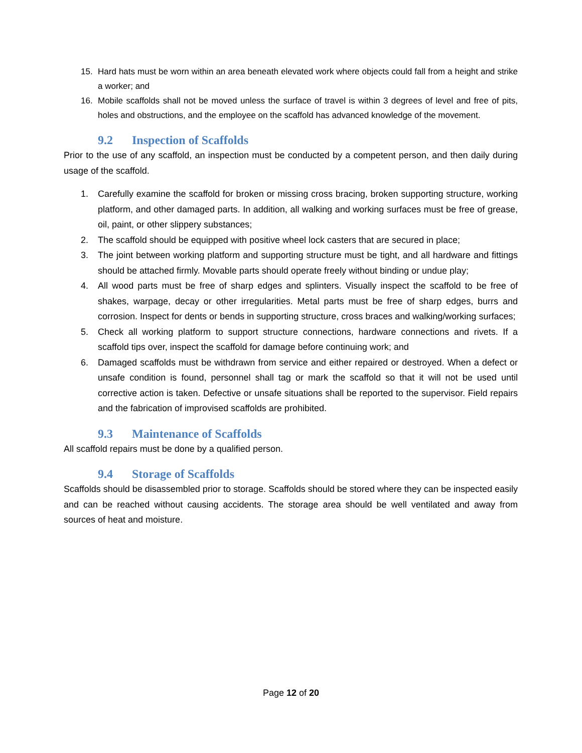15. Hard hats must be worn within an area beneath elevated work where objects could fall from a height and strike a worker; and
16. Mobile scaffolds shall not be moved unless the surface of travel is within 3 degrees of level and free of pits, holes and obstructions, and the employee on the scaffold has advanced knowledge of the movement.
9.2 Inspection of Scaffolds
Prior to the use of any scaffold, an inspection must be conducted by a competent person, and then daily during usage of the scaffold.
1. Carefully examine the scaffold for broken or missing cross bracing, broken supporting structure, working platform, and other damaged parts. In addition, all walking and working surfaces must be free of grease, oil, paint, or other slippery substances;
2. The scaffold should be equipped with positive wheel lock casters that are secured in place;
3. The joint between working platform and supporting structure must be tight, and all hardware and fittings should be attached firmly. Movable parts should operate freely without binding or undue play;
4. All wood parts must be free of sharp edges and splinters. Visually inspect the scaffold to be free of shakes, warpage, decay or other irregularities. Metal parts must be free of sharp edges, burrs and corrosion. Inspect for dents or bends in supporting structure, cross braces and walking/working surfaces;
5. Check all working platform to support structure connections, hardware connections and rivets. If a scaffold tips over, inspect the scaffold for damage before continuing work; and
6. Damaged scaffolds must be withdrawn from service and either repaired or destroyed. When a defect or unsafe condition is found, personnel shall tag or mark the scaffold so that it will not be used until corrective action is taken. Defective or unsafe situations shall be reported to the supervisor. Field repairs and the fabrication of improvised scaffolds are prohibited.
9.3 Maintenance of Scaffolds
All scaffold repairs must be done by a qualified person.
9.4 Storage of Scaffolds
Scaffolds should be disassembled prior to storage. Scaffolds should be stored where they can be inspected easily and can be reached without causing accidents. The storage area should be well ventilated and away from sources of heat and moisture.
Page 12 of 20